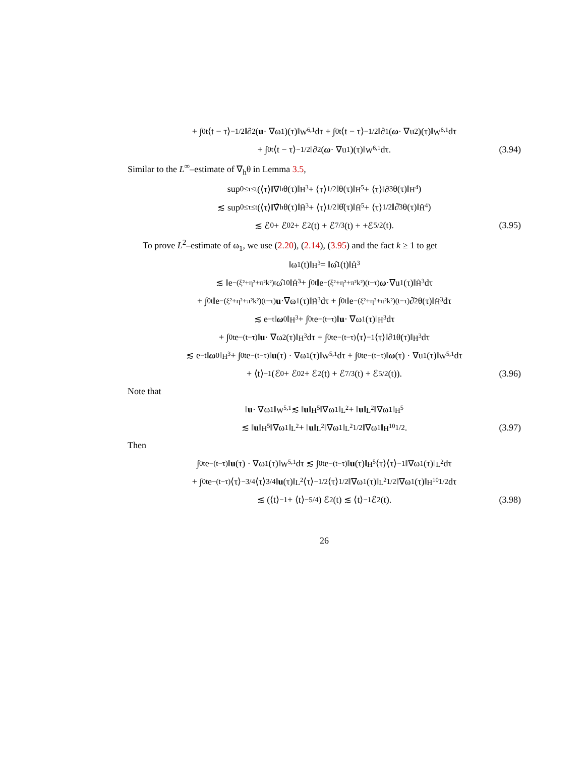+ ∫<sub>0</sub><sup>t</sup> ⟨t − τ⟩<sup>−1/2</sup>‖∂<sub>2</sub>(u · ∇ω<sub>1</sub>)(τ)‖<sub>W<sup>6,1</sup></sub>dτ + ∫<sub>0</sub><sup>t</sup> ⟨t − τ⟩<sup>−1/2</sup>‖∂<sub>1</sub>(ω · ∇u<sub>2</sub>)(τ)‖<sub>W<sup>6,1</sup></sub>dτ
+ ∫<sub>0</sub><sup>t</sup> ⟨t − τ⟩<sup>−1/2</sup>‖∂<sub>2</sub>(ω · ∇u<sub>1</sub>)(τ)‖<sub>W<sup>6,1</sup></sub>dτ. (3.94)
Similar to the L<sup>∞</sup>–estimate of ∇<sub>h</sub>θ in Lemma 3.5,
sup<sub>0≤τ≤t</sub> (⟨τ⟩‖∇<sub>h</sub>θ(τ)‖<sub>H<sup>3</sup></sub> + ⟨τ⟩<sup>1/2</sup>‖θ(τ)‖<sub>H<sup>5</sup></sub> + ⟨τ⟩‖∂<sub>3</sub>θ(τ)‖<sub>H<sup>4</sup></sub>)
≲ sup<sub>0≤τ≤t</sub> (⟨τ⟩‖∇̂<sub>h</sub>θ(τ)‖<sub>Ĥ<sup>3</sup></sub> + ⟨τ⟩<sup>1/2</sup>‖θ̂(τ)‖<sub>Ĥ<sup>5</sup></sub> + ⟨τ⟩<sup>1/2</sup>‖∂̂<sub>3</sub>θ(τ)‖<sub>Ĥ<sup>4</sup></sub>)
≲ ℰ<sub>0</sub> + ℰ<sub>0</sub><sup>2</sup> + ℰ<sup>2</sup>(t) + ℰ<sup>7/3</sup>(t) + +ℰ<sup>5/2</sup>(t). (3.95)
To prove L<sup>2</sup>–estimate of ω<sub>1</sub>, we use (2.20), (2.14), (3.95) and the fact k ≥ 1 to get
‖ω<sub>1</sub>(t)‖<sub>H<sup>3</sup></sub> = ‖ω̂<sub>1</sub>(t)‖<sub>Ĥ<sup>3</sup></sub>
≲ ‖e<sup>−(ξ²+η²+π²k²)t</sup>ω̂<sub>10</sub>‖<sub>Ĥ<sup>3</sup></sub> + ∫<sub>0</sub><sup>t</sup> ‖e<sup>−(ξ²+η²+π²k²)(t−τ)</sup> ω ·∇u<sub>1</sub>(τ)‖<sub>Ĥ<sup>3</sup></sub>dτ
+ ∫<sub>0</sub><sup>t</sup> ‖e<sup>−(ξ²+η²+π²k²)(t−τ)</sup> u ·∇ω<sub>1</sub>(τ)‖<sub>Ĥ<sup>3</sup></sub>dτ + ∫<sub>0</sub><sup>t</sup> ‖e<sup>−(ξ²+η²+π²k²)(t−τ)</sup>∂̂<sub>2</sub>θ(τ)‖<sub>Ĥ<sup>3</sup></sub>dτ
≲ e<sup>−t</sup>‖ ω<sub>0</sub>‖<sub>H<sup>3</sup></sub> + ∫<sub>0</sub><sup>t</sup> e<sup>−(t−τ)</sup>‖ u · ∇ω<sub>1</sub>(τ)‖<sub>H<sup>3</sup></sub>dτ
+ ∫<sub>0</sub><sup>t</sup> e<sup>−(t−τ)</sup>‖ u · ∇ω<sub>2</sub>(τ)‖<sub>H<sup>3</sup></sub>dτ + ∫<sub>0</sub><sup>t</sup> e<sup>−(t−τ)</sup>⟨τ⟩<sup>−1</sup>⟨τ⟩‖∂<sub>1</sub>θ(τ)‖<sub>H<sup>3</sup></sub>dτ
≲ e<sup>−t</sup>‖ ω<sub>0</sub>‖<sub>H<sup>3</sup></sub> + ∫<sub>0</sub><sup>t</sup> e<sup>−(t−τ)</sup>‖ u (τ) · ∇ω<sub>1</sub>(τ)‖<sub>W<sup>5,1</sup></sub>dτ + ∫<sub>0</sub><sup>t</sup> e<sup>−(t−τ)</sup>‖ ω (τ) · ∇u<sub>1</sub>(τ)‖<sub>W<sup>5,1</sup></sub>dτ
+ ⟨t⟩<sup>−1</sup> (ℰ<sub>0</sub> + ℰ<sub>0</sub><sup>2</sup> + ℰ<sup>2</sup>(t) + ℰ<sup>7/3</sup>(t) + ℰ<sup>5/2</sup>(t)). (3.96)
Note that
‖ u · ∇ω<sub>1</sub>‖<sub>W<sup>5,1</sup></sub> ≲ ‖ u ‖<sub>H<sup>5</sup></sub>‖∇ω<sub>1</sub>‖<sub>L<sup>2</sup></sub> + ‖ u ‖<sub>L<sup>2</sup></sub>‖∇ω<sub>1</sub>‖<sub>H<sup>5</sup></sub>
≲ ‖ u ‖<sub>H<sup>5</sup></sub>‖∇ω<sub>1</sub>‖<sub>L<sup>2</sup></sub> + ‖ u ‖<sub>L<sup>2</sup></sub>‖∇ω<sub>1</sub>‖<sub>L<sup>2</sup></sub><sup>1/2</sup>‖∇ω<sub>1</sub>‖<sub>H<sup>10</sup></sub><sup>1/2</sup>. (3.97)
Then
∫<sub>0</sub><sup>t</sup> e<sup>−(t−τ)</sup>‖ u (τ) · ∇ω<sub>1</sub>(τ)‖<sub>W<sup>5,1</sup></sub>dτ ≲ ∫<sub>0</sub><sup>t</sup> e<sup>−(t−τ)</sup>‖ u (τ)‖<sub>H<sup>5</sup></sub>⟨τ⟩⟨τ⟩<sup>−1</sup>‖∇ω<sub>1</sub>(τ)‖<sub>L<sup>2</sup></sub>dτ
+ ∫<sub>0</sub><sup>t</sup> e<sup>−(t−τ)</sup>⟨τ⟩<sup>−3/4</sup>⟨τ⟩<sup>3/4</sup>‖ u (τ)‖<sub>L<sup>2</sup></sub>⟨τ⟩<sup>−1/2</sup>⟨τ⟩<sup>1/2</sup>‖∇ω<sub>1</sub>(τ)‖<sub>L<sup>2</sup></sub><sup>1/2</sup>‖∇ω<sub>1</sub>(τ)‖<sub>H<sup>10</sup></sub><sup>1/2</sup>dτ
≲ (⟨t⟩<sup>−1</sup> + ⟨t⟩<sup>−5/4</sup>) ℰ<sup>2</sup>(t) ≲ ⟨t⟩<sup>−1</sup>ℰ<sup>2</sup>(t). (3.98)
26